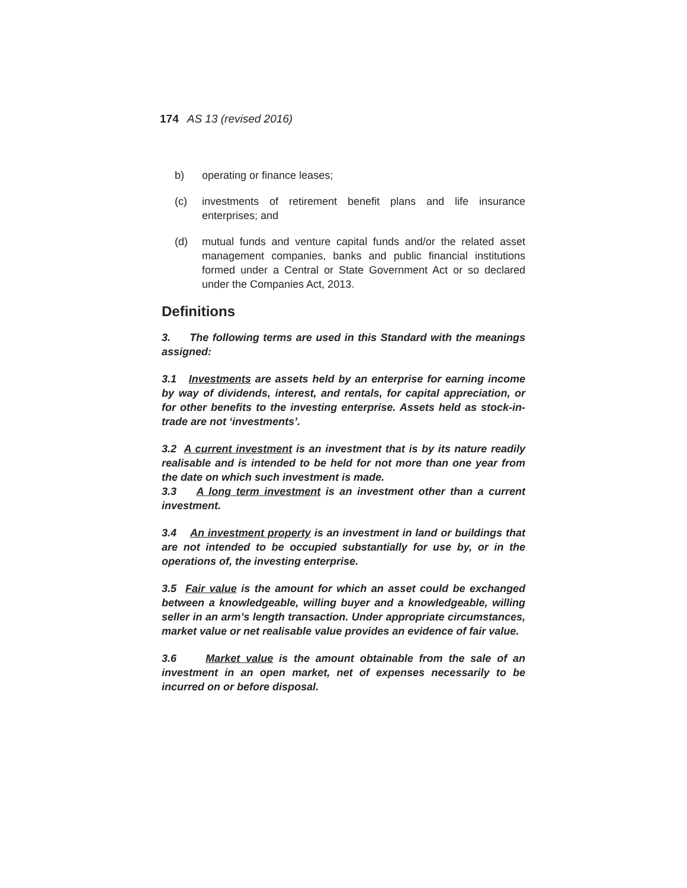174 AS 13 (revised 2016)
b) operating or finance leases;
(c) investments of retirement benefit plans and life insurance enterprises; and
(d) mutual funds and venture capital funds and/or the related asset management companies, banks and public financial institutions formed under a Central or State Government Act or so declared under the Companies Act, 2013.
Definitions
3. The following terms are used in this Standard with the meanings assigned:
3.1 Investments are assets held by an enterprise for earning income by way of dividends, interest, and rentals, for capital appreciation, or for other benefits to the investing enterprise. Assets held as stock-in-trade are not ‘investments’.
3.2 A current investment is an investment that is by its nature readily realisable and is intended to be held for not more than one year from the date on which such investment is made.
3.3 A long term investment is an investment other than a current investment.
3.4 An investment property is an investment in land or buildings that are not intended to be occupied substantially for use by, or in the operations of, the investing enterprise.
3.5 Fair value is the amount for which an asset could be exchanged between a knowledgeable, willing buyer and a knowledgeable, willing seller in an arm’s length transaction. Under appropriate circumstances, market value or net realisable value provides an evidence of fair value.
3.6 Market value is the amount obtainable from the sale of an investment in an open market, net of expenses necessarily to be incurred on or before disposal.